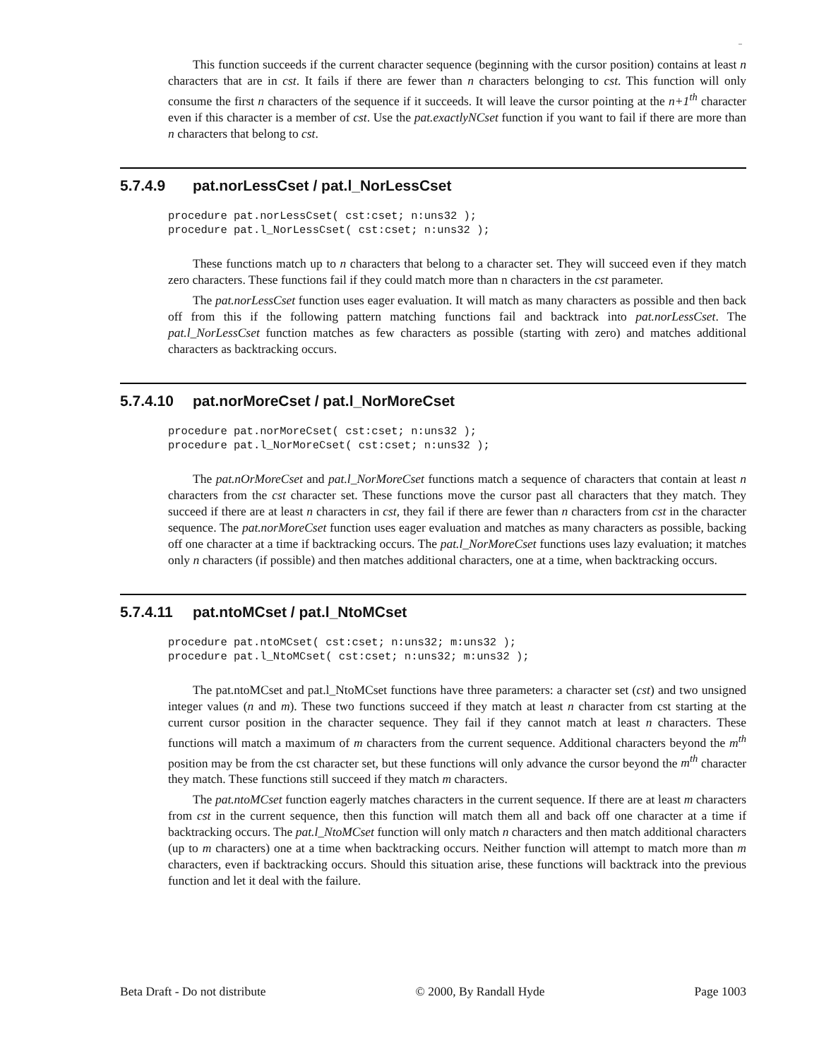–
This function succeeds if the current character sequence (beginning with the cursor position) contains at least n characters that are in cst. It fails if there are fewer than n characters belonging to cst. This function will only consume the first n characters of the sequence if it succeeds. It will leave the cursor pointing at the n+1<sup>th</sup> character even if this character is a member of cst. Use the pat.exactlyNCset function if you want to fail if there are more than n characters that belong to cst.
5.7.4.9 pat.norLessCset / pat.l_NorLessCset
procedure pat.norLessCset( cst:cset; n:uns32 );
procedure pat.l_NorLessCset( cst:cset; n:uns32 );
These functions match up to n characters that belong to a character set. They will succeed even if they match zero characters. These functions fail if they could match more than n characters in the cst parameter.
The pat.norLessCset function uses eager evaluation. It will match as many characters as possible and then back off from this if the following pattern matching functions fail and backtrack into pat.norLessCset. The pat.l_NorLessCset function matches as few characters as possible (starting with zero) and matches additional characters as backtracking occurs.
5.7.4.10 pat.norMoreCset / pat.l_NorMoreCset
procedure pat.norMoreCset( cst:cset; n:uns32 );
procedure pat.l_NorMoreCset( cst:cset; n:uns32 );
The pat.nOrMoreCset and pat.l_NorMoreCset functions match a sequence of characters that contain at least n characters from the cst character set. These functions move the cursor past all characters that they match. They succeed if there are at least n characters in cst, they fail if there are fewer than n characters from cst in the character sequence. The pat.norMoreCset function uses eager evaluation and matches as many characters as possible, backing off one character at a time if backtracking occurs. The pat.l_NorMoreCset functions uses lazy evaluation; it matches only n characters (if possible) and then matches additional characters, one at a time, when backtracking occurs.
5.7.4.11 pat.ntoMCset / pat.l_NtoMCset
procedure pat.ntoMCset( cst:cset; n:uns32; m:uns32 );
procedure pat.l_NtoMCset( cst:cset; n:uns32; m:uns32 );
The pat.ntoMCset and pat.l_NtoMCset functions have three parameters: a character set (cst) and two unsigned integer values (n and m). These two functions succeed if they match at least n character from cst starting at the current cursor position in the character sequence. They fail if they cannot match at least n characters. These functions will match a maximum of m characters from the current sequence. Additional characters beyond the m<sup>th</sup> position may be from the cst character set, but these functions will only advance the cursor beyond the m<sup>th</sup> character they match. These functions still succeed if they match m characters.
The pat.ntoMCset function eagerly matches characters in the current sequence. If there are at least m characters from cst in the current sequence, then this function will match them all and back off one character at a time if backtracking occurs. The pat.l_NtoMCset function will only match n characters and then match additional characters (up to m characters) one at a time when backtracking occurs. Neither function will attempt to match more than m characters, even if backtracking occurs. Should this situation arise, these functions will backtrack into the previous function and let it deal with the failure.
Beta Draft - Do not distribute © 2000, By Randall Hyde Page 1003